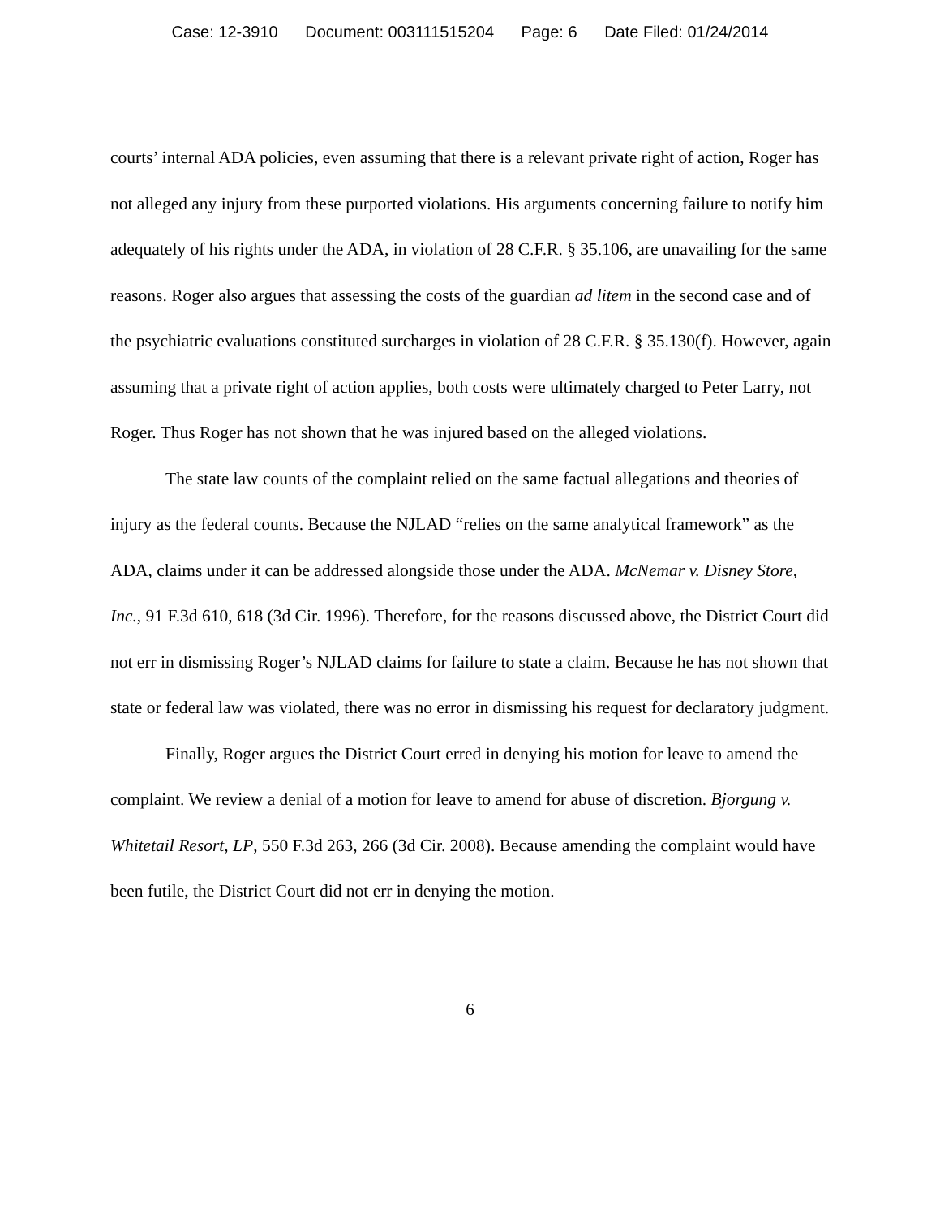Case: 12-3910 Document: 003111515204 Page: 6 Date Filed: 01/24/2014
courts’ internal ADA policies, even assuming that there is a relevant private right of action, Roger has not alleged any injury from these purported violations. His arguments concerning failure to notify him adequately of his rights under the ADA, in violation of 28 C.F.R. § 35.106, are unavailing for the same reasons. Roger also argues that assessing the costs of the guardian ad litem in the second case and of the psychiatric evaluations constituted surcharges in violation of 28 C.F.R. § 35.130(f). However, again assuming that a private right of action applies, both costs were ultimately charged to Peter Larry, not Roger. Thus Roger has not shown that he was injured based on the alleged violations.
The state law counts of the complaint relied on the same factual allegations and theories of injury as the federal counts. Because the NJLAD “relies on the same analytical framework” as the ADA, claims under it can be addressed alongside those under the ADA. McNemar v. Disney Store, Inc., 91 F.3d 610, 618 (3d Cir. 1996). Therefore, for the reasons discussed above, the District Court did not err in dismissing Roger’s NJLAD claims for failure to state a claim. Because he has not shown that state or federal law was violated, there was no error in dismissing his request for declaratory judgment.
Finally, Roger argues the District Court erred in denying his motion for leave to amend the complaint. We review a denial of a motion for leave to amend for abuse of discretion. Bjorgung v. Whitetail Resort, LP, 550 F.3d 263, 266 (3d Cir. 2008). Because amending the complaint would have been futile, the District Court did not err in denying the motion.
6